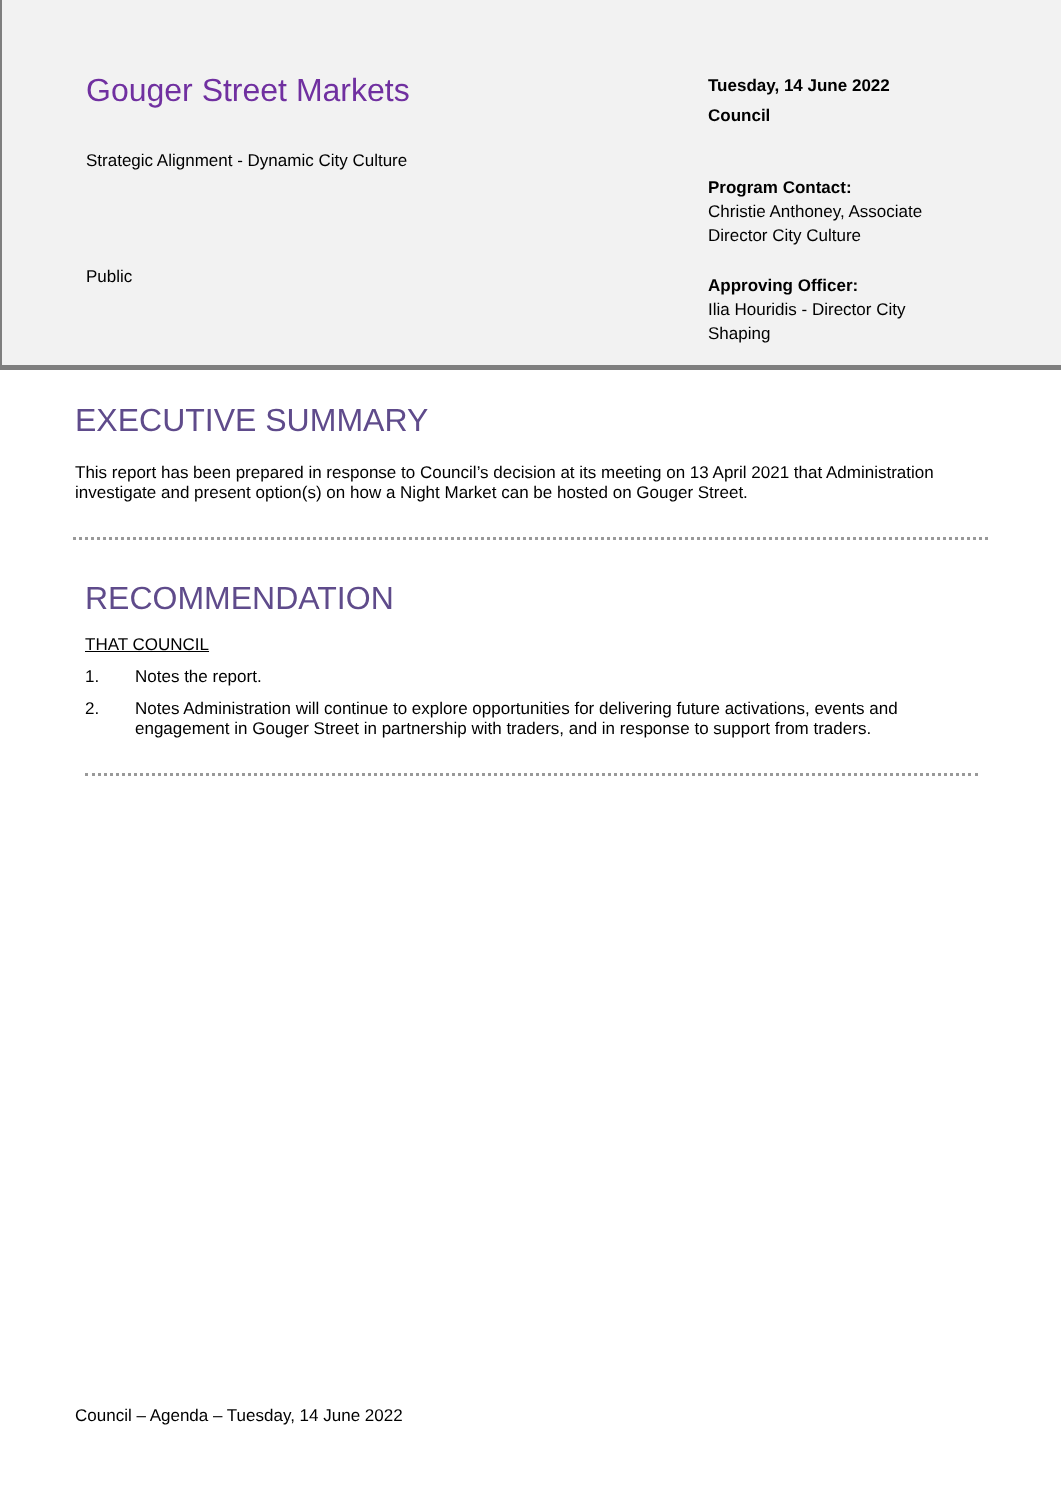Gouger Street Markets
Strategic Alignment - Dynamic City Culture
Public
Tuesday, 14 June 2022
Council
Program Contact:
Christie Anthoney, Associate
Director City Culture
Approving Officer:
Ilia Houridis - Director City
Shaping
EXECUTIVE SUMMARY
This report has been prepared in response to Council’s decision at its meeting on 13 April 2021 that Administration investigate and present option(s) on how a Night Market can be hosted on Gouger Street.
RECOMMENDATION
THAT COUNCIL
1. Notes the report.
2. Notes Administration will continue to explore opportunities for delivering future activations, events and engagement in Gouger Street in partnership with traders, and in response to support from traders.
Council – Agenda – Tuesday, 14 June 2022